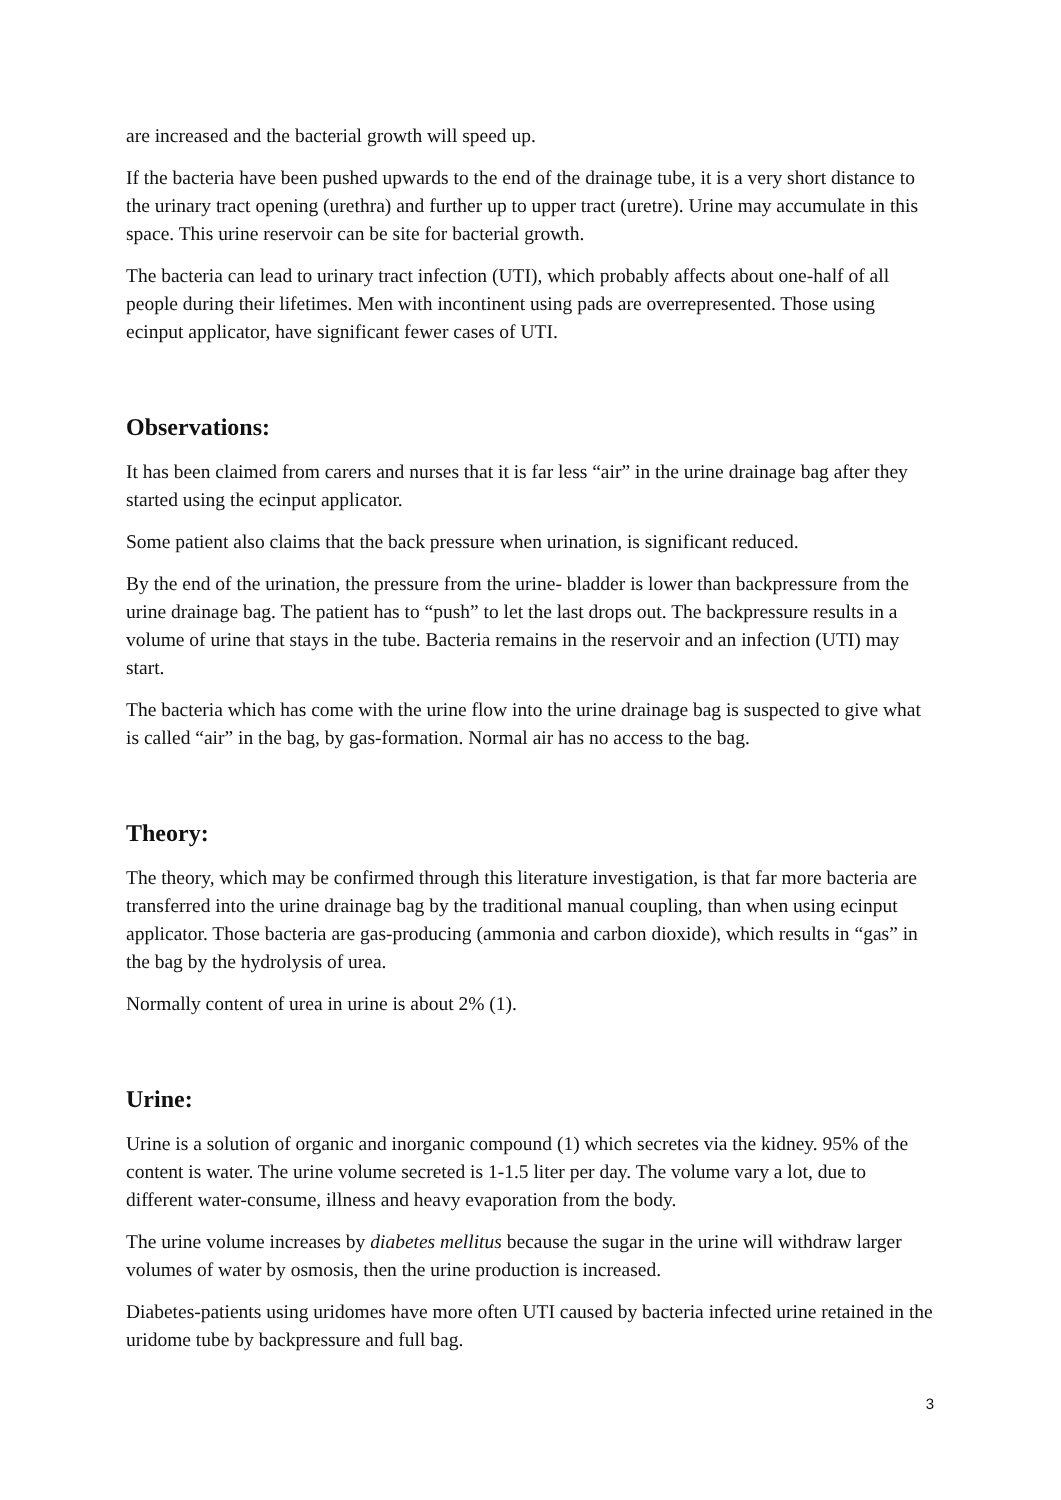are increased and the bacterial growth will speed up.
If the bacteria have been pushed upwards to the end of the drainage tube, it is a very short distance to the urinary tract opening (urethra) and further up to upper tract (uretre). Urine may accumulate in this space. This urine reservoir can be site for bacterial growth.
The bacteria can lead to urinary tract infection (UTI), which probably affects about one-half of all people during their lifetimes. Men with incontinent using pads are overrepresented. Those using ecinput applicator, have significant fewer cases of UTI.
Observations:
It has been claimed from carers and nurses that it is far less “air” in the urine drainage bag after they started using the ecinput applicator.
Some patient also claims that the back pressure when urination, is significant reduced.
By the end of the urination, the pressure from the urine- bladder is lower than backpressure from the urine drainage bag. The patient has to “push” to let the last drops out. The backpressure results in a volume of urine that stays in the tube. Bacteria remains in the reservoir and an infection (UTI) may start.
The bacteria which has come with the urine flow into the urine drainage bag is suspected to give what is called “air” in the bag, by gas-formation. Normal air has no access to the bag.
Theory:
The theory, which may be confirmed through this literature investigation, is that far more bacteria are transferred into the urine drainage bag by the traditional manual coupling, than when using ecinput applicator. Those bacteria are gas-producing (ammonia and carbon dioxide), which results in “gas” in the bag by the hydrolysis of urea.
Normally content of urea in urine is about 2% (1).
Urine:
Urine is a solution of organic and inorganic compound (1) which secretes via the kidney. 95% of the content is water. The urine volume secreted is 1-1.5 liter per day. The volume vary a lot, due to different water-consume, illness and heavy evaporation from the body.
The urine volume increases by diabetes mellitus because the sugar in the urine will withdraw larger volumes of water by osmosis, then the urine production is increased.
Diabetes-patients using uridomes have more often UTI caused by bacteria infected urine retained in the uridome tube by backpressure and full bag.
3